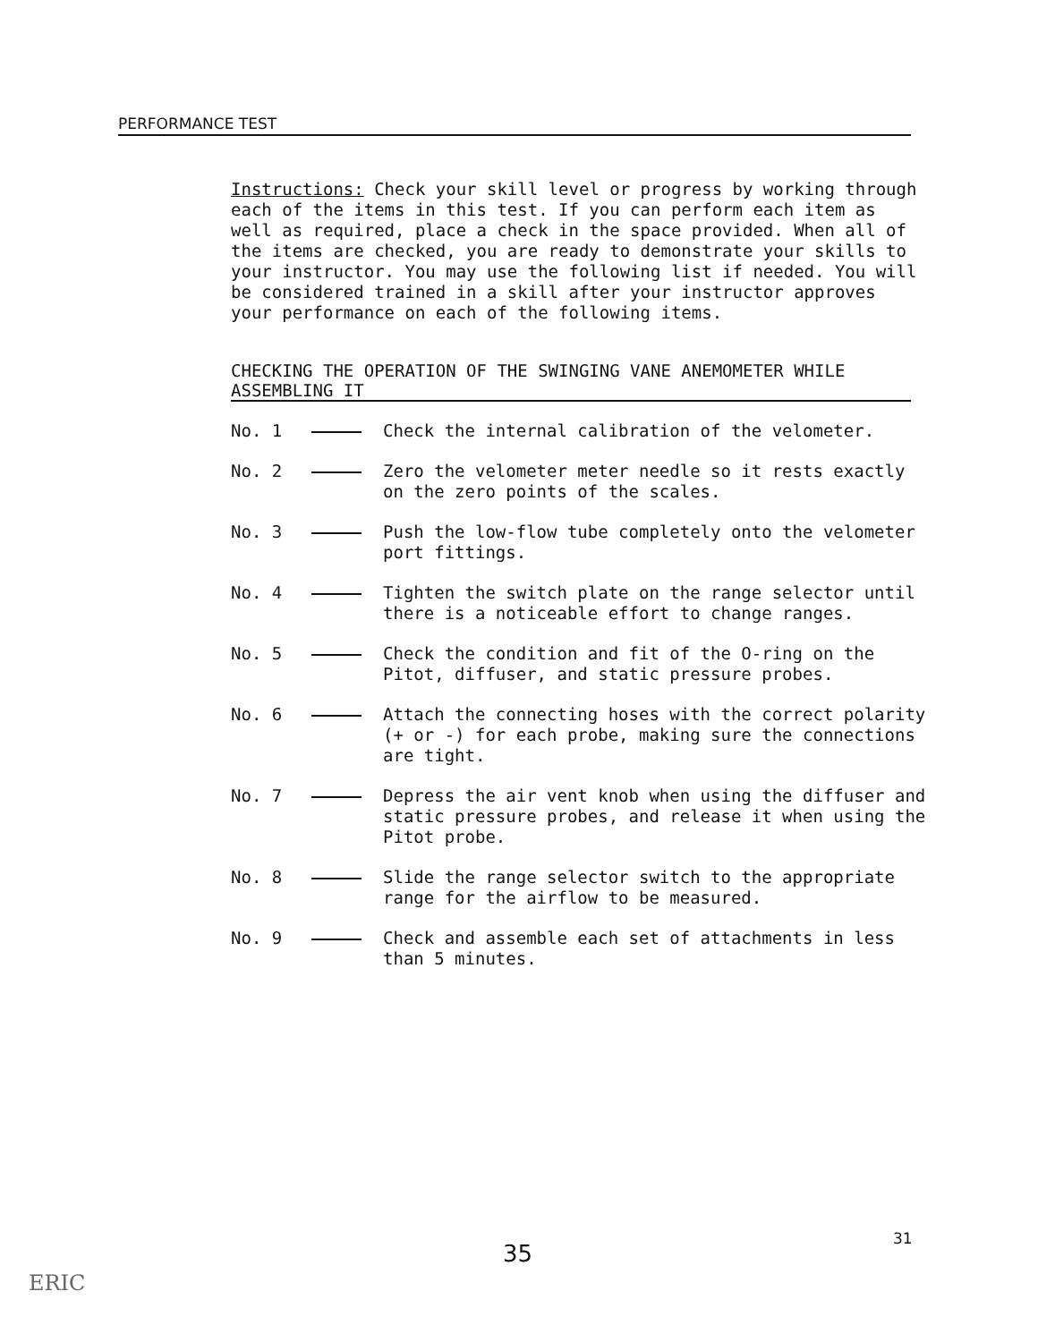PERFORMANCE TEST
Instructions: Check your skill level or progress by working through each of the items in this test. If you can perform each item as well as required, place a check in the space provided. When all of the items are checked, you are ready to demonstrate your skills to your instructor. You may use the following list if needed. You will be considered trained in a skill after your instructor approves your performance on each of the following items.
CHECKING THE OPERATION OF THE SWINGING VANE ANEMOMETER WHILE ASSEMBLING IT
No. 1 Check the internal calibration of the velometer.
No. 2 Zero the velometer meter needle so it rests exactly on the zero points of the scales.
No. 3 Push the low-flow tube completely onto the velometer port fittings.
No. 4 Tighten the switch plate on the range selector until there is a noticeable effort to change ranges.
No. 5 Check the condition and fit of the O-ring on the Pitot, diffuser, and static pressure probes.
No. 6 Attach the connecting hoses with the correct polarity (+ or -) for each probe, making sure the connections are tight.
No. 7 Depress the air vent knob when using the diffuser and static pressure probes, and release it when using the Pitot probe.
No. 8 Slide the range selector switch to the appropriate range for the airflow to be measured.
No. 9 Check and assemble each set of attachments in less than 5 minutes.
31
35
ERIC